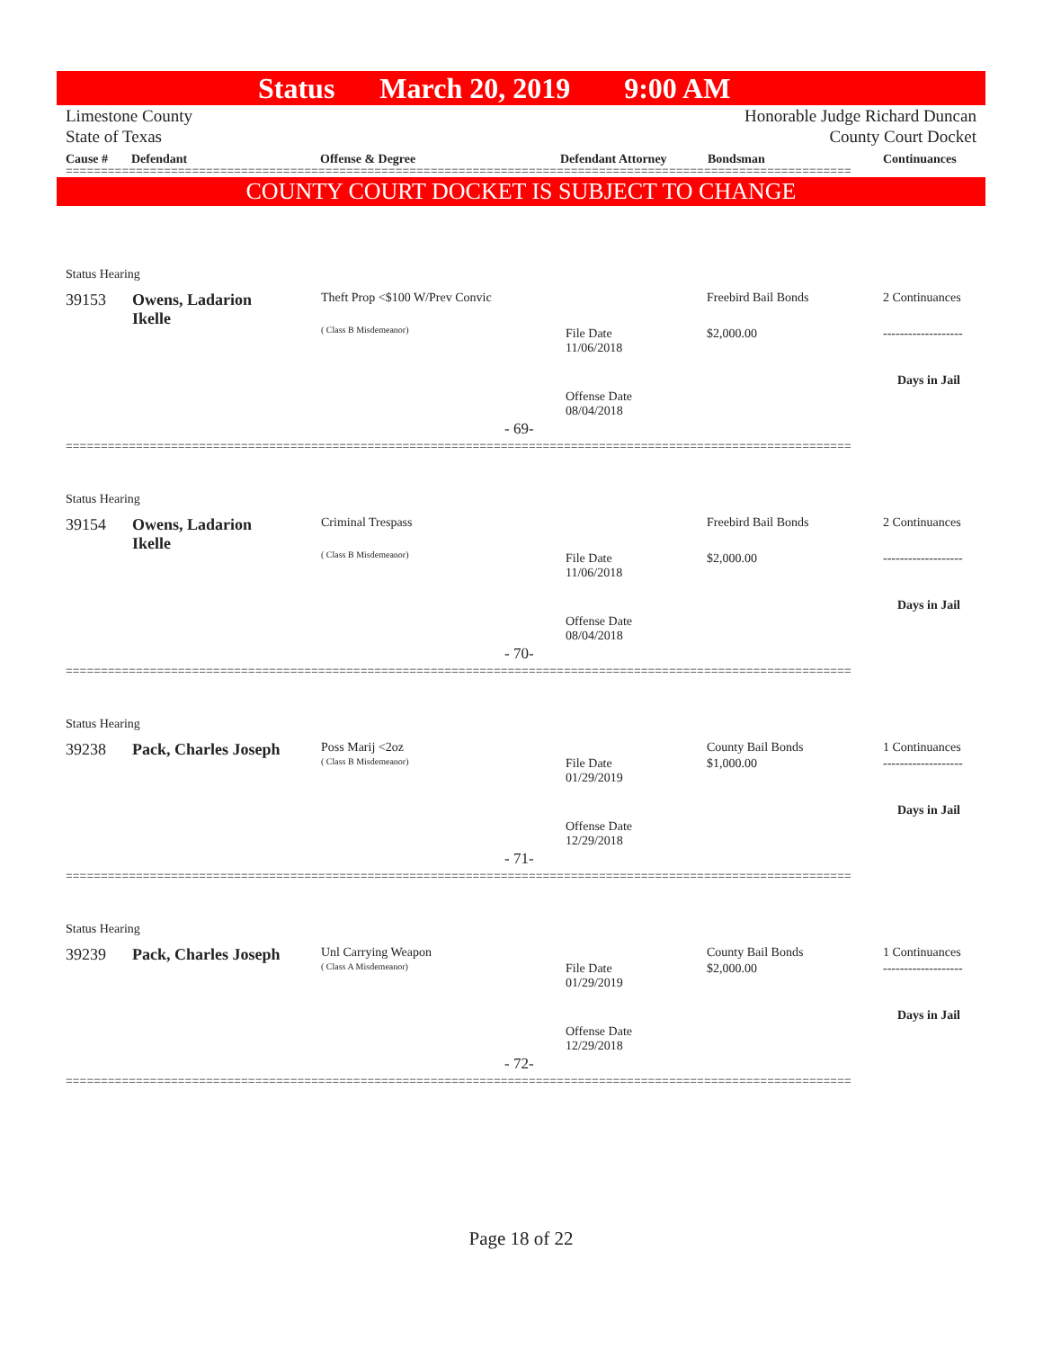Status March 20, 2019 9:00 AM
Limestone County
State of Texas
Honorable Judge Richard Duncan
County Court Docket
Cause # Defendant Offense & Degree Defendant Attorney Bondsman Continuances
================================================================================================================
COUNTY COURT DOCKET IS SUBJECT TO CHANGE
Status Hearing
39153
Owens, Ladarion
Ikelle
Theft Prop <$100 W/Prev Convic
( Class B Misdemeanor)
File Date
11/06/2018
Offense Date
08/04/2018
Freebird Bail Bonds
$2,000.00
2 Continuances
-------------------
Days in Jail
- 69-
================================================================================================================
Status Hearing
39154
Owens, Ladarion
Ikelle
Criminal Trespass
( Class B Misdemeanor)
File Date
11/06/2018
Offense Date
08/04/2018
Freebird Bail Bonds
$2,000.00
2 Continuances
-------------------
Days in Jail
- 70-
================================================================================================================
Status Hearing
39238 Pack, Charles Joseph Poss Marij <2oz
( Class B Misdemeanor)
File Date
01/29/2019
Offense Date
12/29/2018
County Bail Bonds
$1,000.00
1 Continuances
-------------------
Days in Jail
- 71-
================================================================================================================
Status Hearing
39239 Pack, Charles Joseph Unl Carrying Weapon
( Class A Misdemeanor)
File Date
01/29/2019
Offense Date
12/29/2018
County Bail Bonds
$2,000.00
1 Continuances
-------------------
Days in Jail
- 72-
================================================================================================================
Page 18 of 22